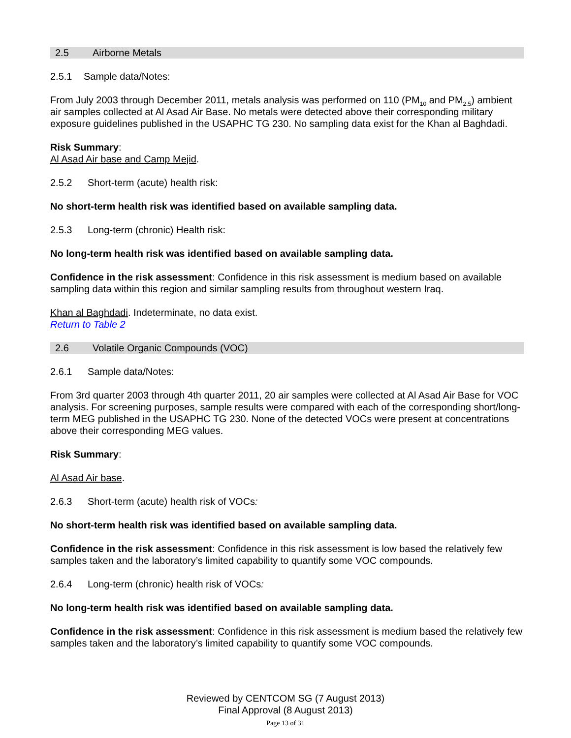2.5 Airborne Metals
2.5.1 Sample data/Notes:
From July 2003 through December 2011, metals analysis was performed on 110 (PM<sub>10</sub> and PM<sub>2.5</sub>) ambient air samples collected at Al Asad Air Base. No metals were detected above their corresponding military exposure guidelines published in the USAPHC TG 230. No sampling data exist for the Khan al Baghdadi.
Risk Summary:
Al Asad Air base and Camp Mejid.
2.5.2 Short-term (acute) health risk:
No short-term health risk was identified based on available sampling data.
2.5.3 Long-term (chronic) Health risk:
No long-term health risk was identified based on available sampling data.
Confidence in the risk assessment: Confidence in this risk assessment is medium based on available sampling data within this region and similar sampling results from throughout western Iraq.
Khan al Baghdadi. Indeterminate, no data exist.
Return to Table 2
2.6 Volatile Organic Compounds (VOC)
2.6.1 Sample data/Notes:
From 3rd quarter 2003 through 4th quarter 2011, 20 air samples were collected at Al Asad Air Base for VOC analysis. For screening purposes, sample results were compared with each of the corresponding short/long-term MEG published in the USAPHC TG 230. None of the detected VOCs were present at concentrations above their corresponding MEG values.
Risk Summary:
Al Asad Air base.
2.6.3 Short-term (acute) health risk of VOCs:
No short-term health risk was identified based on available sampling data.
Confidence in the risk assessment: Confidence in this risk assessment is low based the relatively few samples taken and the laboratory’s limited capability to quantify some VOC compounds.
2.6.4 Long-term (chronic) health risk of VOCs:
No long-term health risk was identified based on available sampling data.
Confidence in the risk assessment: Confidence in this risk assessment is medium based the relatively few samples taken and the laboratory’s limited capability to quantify some VOC compounds.
Reviewed by CENTCOM SG (7 August 2013)
Final Approval (8 August 2013)
Page 13 of 31